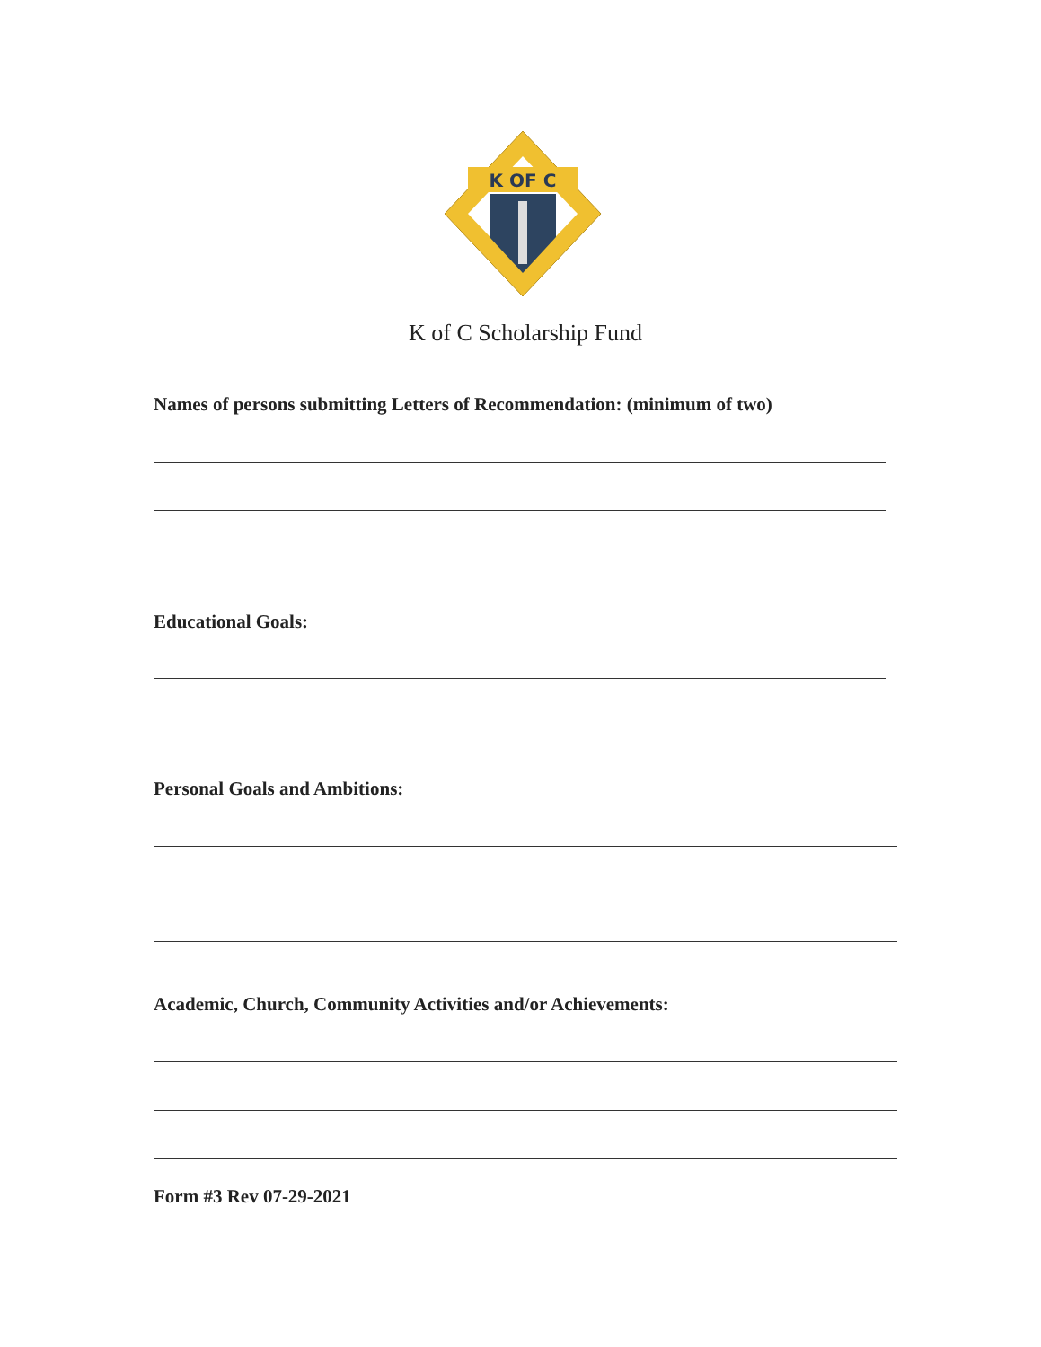K OF C
K of C Scholarship Fund
Names of persons submitting Letters of Recommendation: (minimum of two)
Educational Goals:
Personal Goals and Ambitions:
Academic, Church, Community Activities and/or Achievements:
Form #3 Rev 07-29-2021